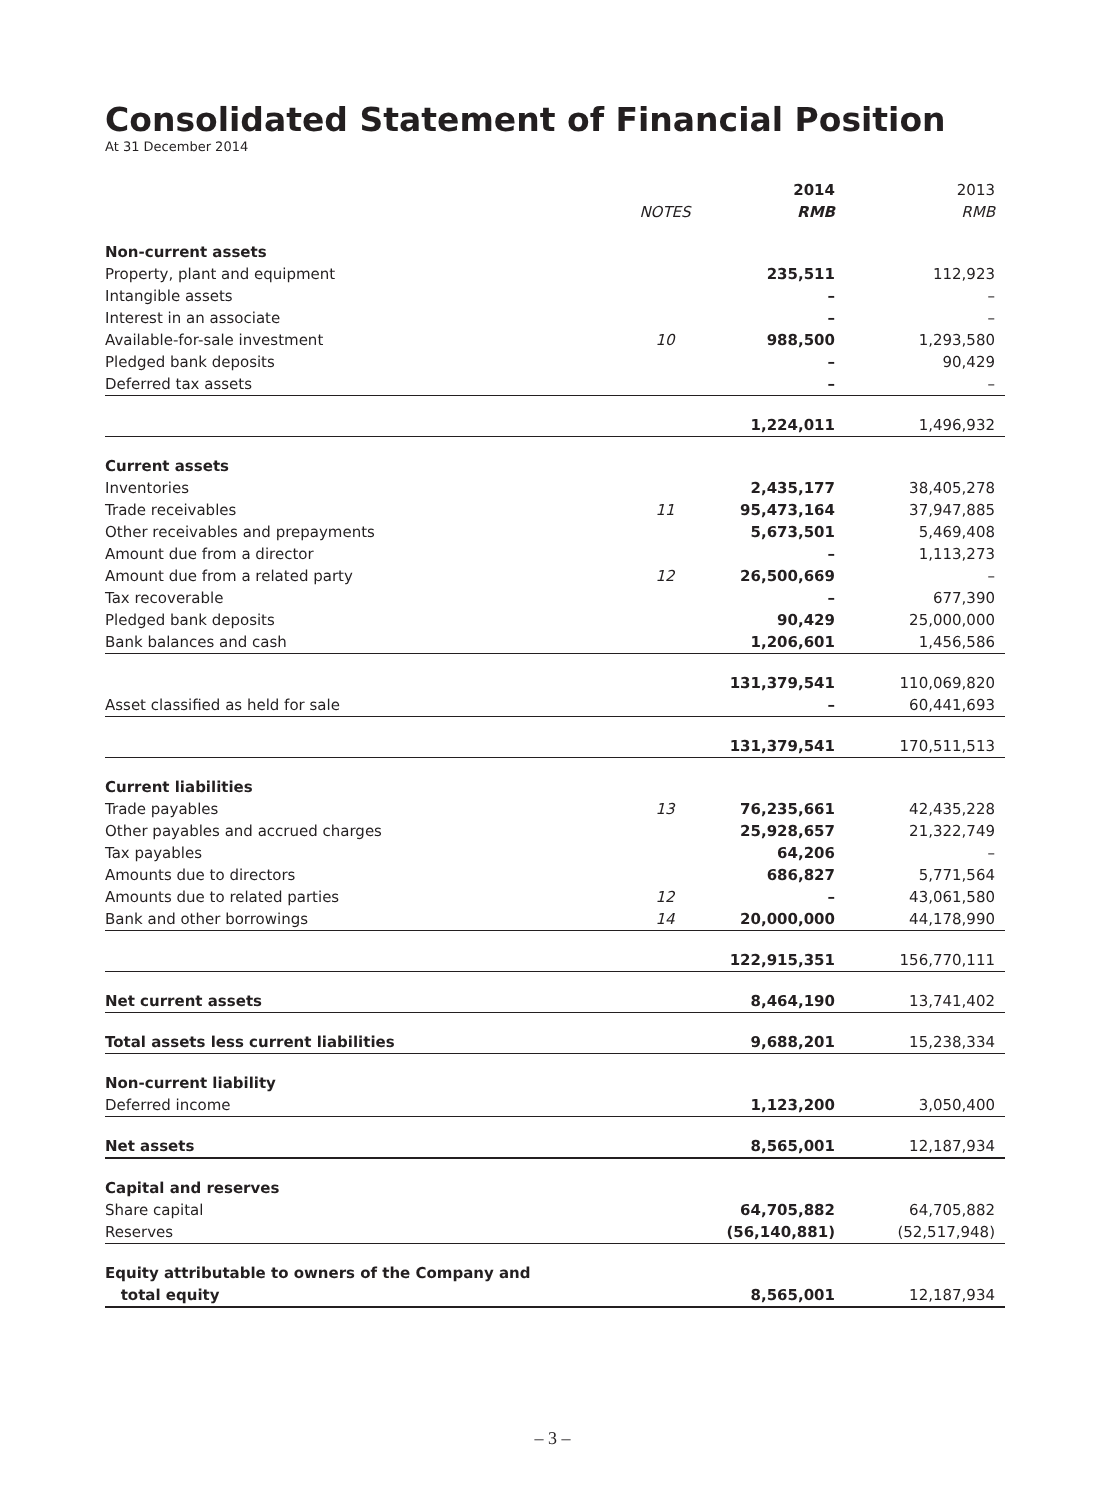Consolidated Statement of Financial Position
At 31 December 2014
| | | 2014 | 2013 |
| --- | --- | --- | --- |
| | NOTES | RMB | RMB |
| Non-current assets | | | |
| Property, plant and equipment | | 235,511 | 112,923 |
| Intangible assets | | – | – |
| Interest in an associate | | – | – |
| Available-for-sale investment | 10 | 988,500 | 1,293,580 |
| Pledged bank deposits | | – | 90,429 |
| Deferred tax assets | | – | – |
| | | 1,224,011 | 1,496,932 |
| Current assets | | | |
| Inventories | | 2,435,177 | 38,405,278 |
| Trade receivables | 11 | 95,473,164 | 37,947,885 |
| Other receivables and prepayments | | 5,673,501 | 5,469,408 |
| Amount due from a director | | – | 1,113,273 |
| Amount due from a related party | 12 | 26,500,669 | – |
| Tax recoverable | | – | 677,390 |
| Pledged bank deposits | | 90,429 | 25,000,000 |
| Bank balances and cash | | 1,206,601 | 1,456,586 |
| | | 131,379,541 | 110,069,820 |
| Asset classified as held for sale | | – | 60,441,693 |
| | | 131,379,541 | 170,511,513 |
| Current liabilities | | | |
| Trade payables | 13 | 76,235,661 | 42,435,228 |
| Other payables and accrued charges | | 25,928,657 | 21,322,749 |
| Tax payables | | 64,206 | – |
| Amounts due to directors | | 686,827 | 5,771,564 |
| Amounts due to related parties | 12 | – | 43,061,580 |
| Bank and other borrowings | 14 | 20,000,000 | 44,178,990 |
| | | 122,915,351 | 156,770,111 |
| Net current assets | | 8,464,190 | 13,741,402 |
| Total assets less current liabilities | | 9,688,201 | 15,238,334 |
| Non-current liability | | | |
| Deferred income | | 1,123,200 | 3,050,400 |
| Net assets | | 8,565,001 | 12,187,934 |
| Capital and reserves | | | |
| Share capital | | 64,705,882 | 64,705,882 |
| Reserves | | (56,140,881) | (52,517,948) |
| Equity attributable to owners of the Company and | | | |
| total equity | | 8,565,001 | 12,187,934 |
– 3 –